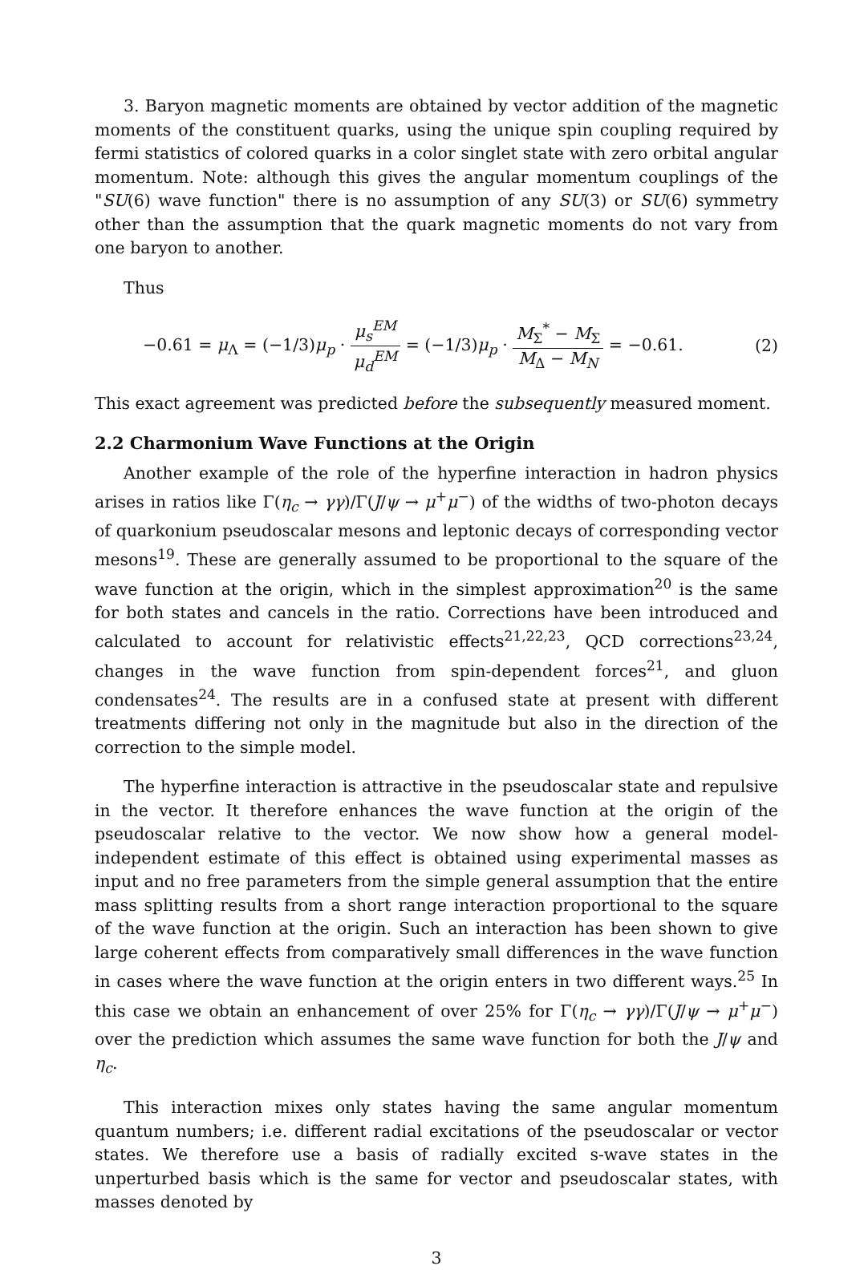3. Baryon magnetic moments are obtained by vector addition of the magnetic moments of the constituent quarks, using the unique spin coupling required by fermi statistics of colored quarks in a color singlet state with zero orbital angular momentum. Note: although this gives the angular momentum couplings of the "SU(6) wave function" there is no assumption of any SU(3) or SU(6) symmetry other than the assumption that the quark magnetic moments do not vary from one baryon to another.
Thus
−0.61 = μ<sub>Λ</sub> = (−1/3)μ<sub>p</sub> · μ<sub>s</sub><sup>EM</sup> μ<sub>d</sub><sup>EM</sup> = (−1/3)μ<sub>p</sub> · M<sub>Σ</sub><sup>*</sup> − M<sub>Σ</sub> M<sub>Δ</sub> − M<sub>N</sub> = −0.61.
(2)
This exact agreement was predicted before the subsequently measured moment.
2.2 Charmonium Wave Functions at the Origin
Another example of the role of the hyperfine interaction in hadron physics arises in ratios like Γ(η<sub>c</sub> → γγ)/Γ(J/ψ → μ<sup>+</sup>μ<sup>−</sup>) of the widths of two-photon decays of quarkonium pseudoscalar mesons and leptonic decays of corresponding vector mesons<sup>19</sup>. These are generally assumed to be proportional to the square of the wave function at the origin, which in the simplest approximation<sup>20</sup> is the same for both states and cancels in the ratio. Corrections have been introduced and calculated to account for relativistic effects<sup>21,22,23</sup>, QCD corrections<sup>23,24</sup>, changes in the wave function from spin-dependent forces<sup>21</sup>, and gluon condensates<sup>24</sup>. The results are in a confused state at present with different treatments differing not only in the magnitude but also in the direction of the correction to the simple model.
The hyperfine interaction is attractive in the pseudoscalar state and repulsive in the vector. It therefore enhances the wave function at the origin of the pseudoscalar relative to the vector. We now show how a general model-independent estimate of this effect is obtained using experimental masses as input and no free parameters from the simple general assumption that the entire mass splitting results from a short range interaction proportional to the square of the wave function at the origin. Such an interaction has been shown to give large coherent effects from comparatively small differences in the wave function in cases where the wave function at the origin enters in two different ways.<sup>25</sup> In this case we obtain an enhancement of over 25% for Γ(η<sub>c</sub> → γγ)/Γ(J/ψ → μ<sup>+</sup>μ<sup>−</sup>) over the prediction which assumes the same wave function for both the J/ψ and η<sub>c</sub>.
This interaction mixes only states having the same angular momentum quantum numbers; i.e. different radial excitations of the pseudoscalar or vector states. We therefore use a basis of radially excited s-wave states in the unperturbed basis which is the same for vector and pseudoscalar states, with masses denoted by
3